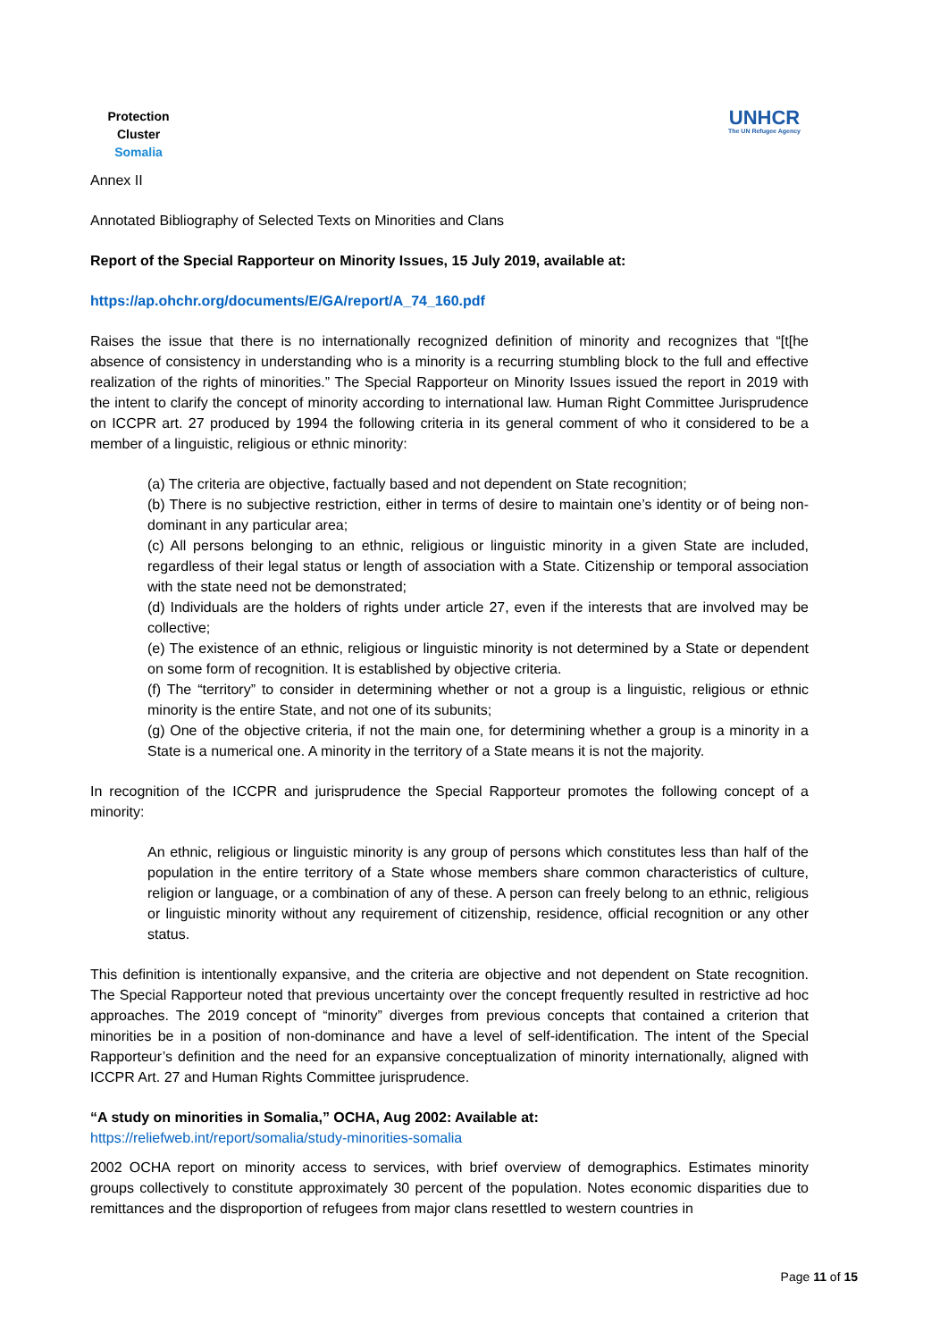Protection Cluster
Somalia
UNHCR
The UN Refugee Agency
Annex II
Annotated Bibliography of Selected Texts on Minorities and Clans
Report of the Special Rapporteur on Minority Issues, 15 July 2019, available at:
https://ap.ohchr.org/documents/E/GA/report/A_74_160.pdf
Raises the issue that there is no internationally recognized definition of minority and recognizes that “[t[he absence of consistency in understanding who is a minority is a recurring stumbling block to the full and effective realization of the rights of minorities.” The Special Rapporteur on Minority Issues issued the report in 2019 with the intent to clarify the concept of minority according to international law. Human Right Committee Jurisprudence on ICCPR art. 27 produced by 1994 the following criteria in its general comment of who it considered to be a member of a linguistic, religious or ethnic minority:
(a) The criteria are objective, factually based and not dependent on State recognition;
(b) There is no subjective restriction, either in terms of desire to maintain one’s identity or of being non-dominant in any particular area;
(c) All persons belonging to an ethnic, religious or linguistic minority in a given State are included, regardless of their legal status or length of association with a State. Citizenship or temporal association with the state need not be demonstrated;
(d) Individuals are the holders of rights under article 27, even if the interests that are involved may be collective;
(e) The existence of an ethnic, religious or linguistic minority is not determined by a State or dependent on some form of recognition. It is established by objective criteria.
(f) The “territory” to consider in determining whether or not a group is a linguistic, religious or ethnic minority is the entire State, and not one of its subunits;
(g) One of the objective criteria, if not the main one, for determining whether a group is a minority in a State is a numerical one. A minority in the territory of a State means it is not the majority.
In recognition of the ICCPR and jurisprudence the Special Rapporteur promotes the following concept of a minority:
An ethnic, religious or linguistic minority is any group of persons which constitutes less than half of the population in the entire territory of a State whose members share common characteristics of culture, religion or language, or a combination of any of these. A person can freely belong to an ethnic, religious or linguistic minority without any requirement of citizenship, residence, official recognition or any other status.
This definition is intentionally expansive, and the criteria are objective and not dependent on State recognition. The Special Rapporteur noted that previous uncertainty over the concept frequently resulted in restrictive ad hoc approaches. The 2019 concept of “minority” diverges from previous concepts that contained a criterion that minorities be in a position of non-dominance and have a level of self-identification. The intent of the Special Rapporteur’s definition and the need for an expansive conceptualization of minority internationally, aligned with ICCPR Art. 27 and Human Rights Committee jurisprudence.
“A study on minorities in Somalia,” OCHA, Aug 2002: Available at:
https://reliefweb.int/report/somalia/study-minorities-somalia
2002 OCHA report on minority access to services, with brief overview of demographics. Estimates minority groups collectively to constitute approximately 30 percent of the population. Notes economic disparities due to remittances and the disproportion of refugees from major clans resettled to western countries in
Page 11 of 15